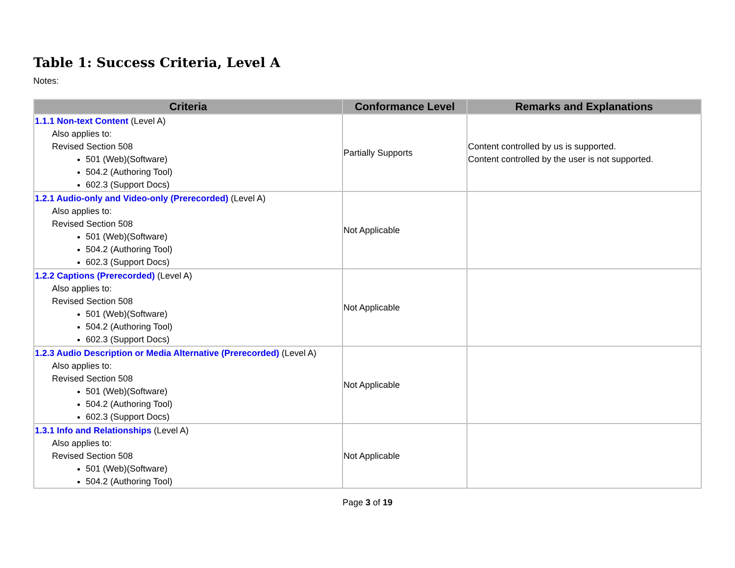Table 1: Success Criteria, Level A
Notes:
| Criteria | Conformance Level | Remarks and Explanations |
| --- | --- | --- |
| 1.1.1 Non-text Content (Level A) Also applies to: Revised Section 508 501 (Web)(Software) 504.2 (Authoring Tool) 602.3 (Support Docs) | Partially Supports | Content controlled by us is supported. Content controlled by the user is not supported. |
| 1.2.1 Audio-only and Video-only (Prerecorded) (Level A) Also applies to: Revised Section 508 501 (Web)(Software) 504.2 (Authoring Tool) 602.3 (Support Docs) | Not Applicable | |
| 1.2.2 Captions (Prerecorded) (Level A) Also applies to: Revised Section 508 501 (Web)(Software) 504.2 (Authoring Tool) 602.3 (Support Docs) | Not Applicable | |
| 1.2.3 Audio Description or Media Alternative (Prerecorded) (Level A) Also applies to: Revised Section 508 501 (Web)(Software) 504.2 (Authoring Tool) 602.3 (Support Docs) | Not Applicable | |
| 1.3.1 Info and Relationships (Level A) Also applies to: Revised Section 508 501 (Web)(Software) 504.2 (Authoring Tool) | Not Applicable | |
Page 3 of 19